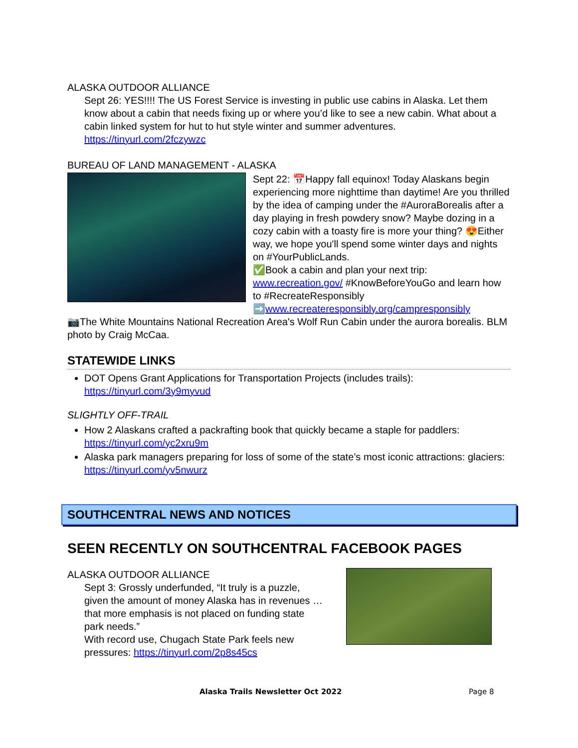ALASKA OUTDOOR ALLIANCE
Sept 26: YES!!!! The US Forest Service is investing in public use cabins in Alaska. Let them know about a cabin that needs fixing up or where you’d like to see a new cabin. What about a cabin linked system for hut to hut style winter and summer adventures. https://tinyurl.com/2fczywzc
BUREAU OF LAND MANAGEMENT - ALASKA
Sept 22: 📅Happy fall equinox! Today Alaskans begin experiencing more nighttime than daytime! Are you thrilled by the idea of camping under the #AuroraBorealis after a day playing in fresh powdery snow? Maybe dozing in a cozy cabin with a toasty fire is more your thing? 😍Either way, we hope you'll spend some winter days and nights on #YourPublicLands.
✅Book a cabin and plan your next trip: www.recreation.gov/ #KnowBeforeYouGo and learn how to #RecreateResponsibly ➡️www.recreateresponsibly.org/campresponsibly
📷The White Mountains National Recreation Area's Wolf Run Cabin under the aurora borealis. BLM photo by Craig McCaa.
STATEWIDE LINKS
DOT Opens Grant Applications for Transportation Projects (includes trails): https://tinyurl.com/3y9myvud
SLIGHTLY OFF-TRAIL
How 2 Alaskans crafted a packrafting book that quickly became a staple for paddlers: https://tinyurl.com/yc2xru9m
Alaska park managers preparing for loss of some of the state’s most iconic attractions: glaciers: https://tinyurl.com/yv5nwurz
SOUTHCENTRAL NEWS AND NOTICES
SEEN RECENTLY ON SOUTHCENTRAL FACEBOOK PAGES
ALASKA OUTDOOR ALLIANCE
Sept 3: Grossly underfunded, “It truly is a puzzle, given the amount of money Alaska has in revenues … that more emphasis is not placed on funding state park needs.”
With record use, Chugach State Park feels new pressures: https://tinyurl.com/2p8s45cs
Alaska Trails Newsletter Oct 2022 Page 8